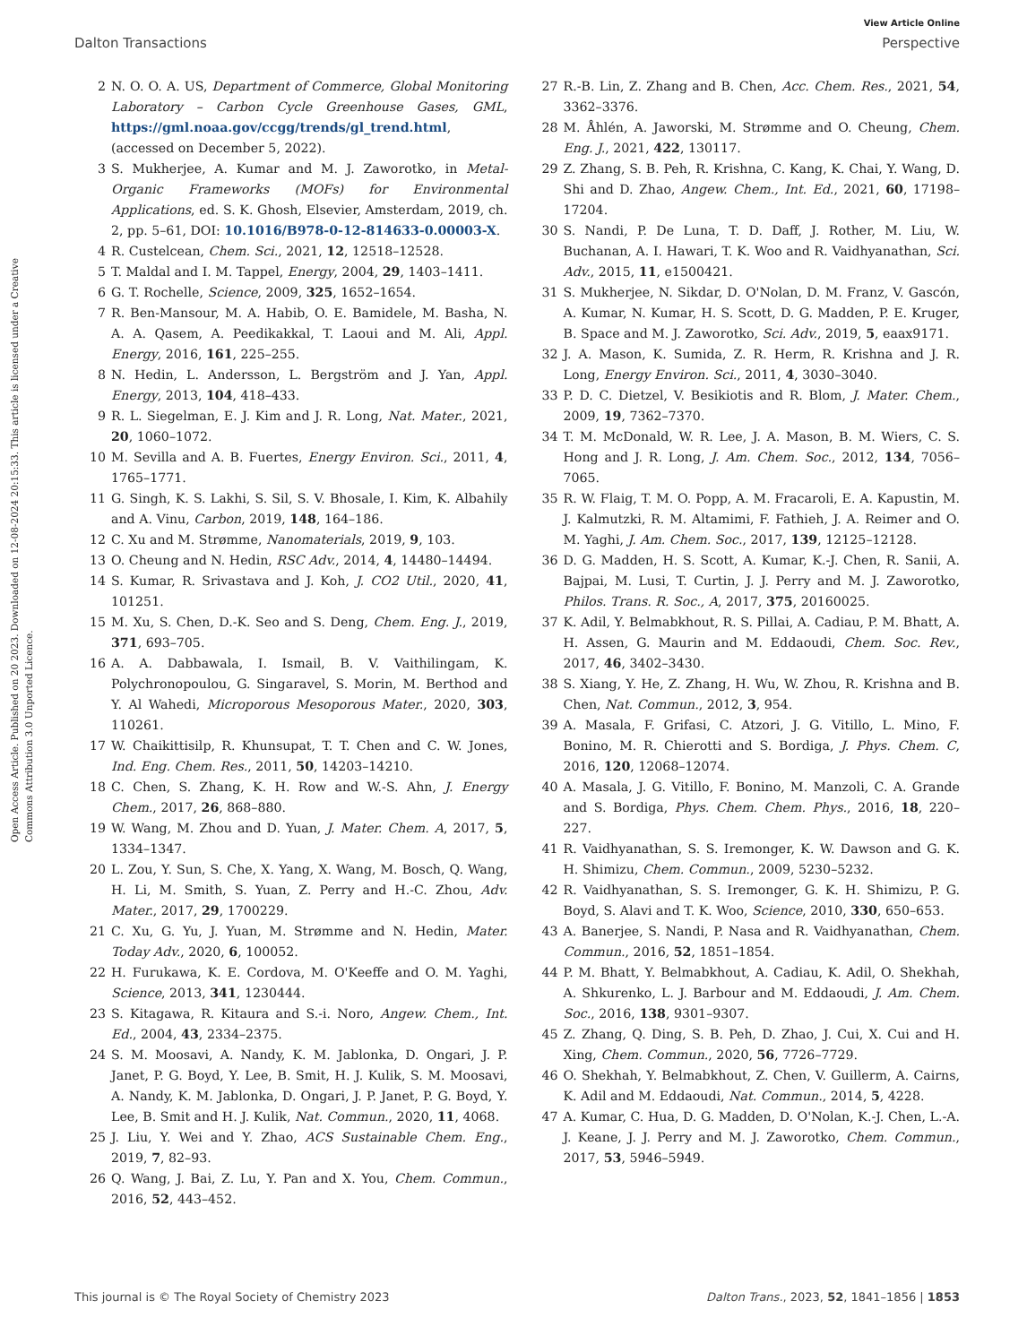View Article Online
Dalton Transactions Perspective
Open Access Article. Published on 20 2023. Downloaded on 12-08-2024 20:15:33. This article is licensed under a Creative Commons Attribution 3.0 Unported Licence.
2 N. O. O. A. US, Department of Commerce, Global Monitoring Laboratory – Carbon Cycle Greenhouse Gases, GML, https://gml.noaa.gov/ccgg/trends/gl_trend.html, (accessed on December 5, 2022).
3 S. Mukherjee, A. Kumar and M. J. Zaworotko, in Metal-Organic Frameworks (MOFs) for Environmental Applications, ed. S. K. Ghosh, Elsevier, Amsterdam, 2019, ch. 2, pp. 5–61, DOI: 10.1016/B978-0-12-814633-0.00003-X.
4 R. Custelcean, Chem. Sci., 2021, 12, 12518–12528.
5 T. Maldal and I. M. Tappel, Energy, 2004, 29, 1403–1411.
6 G. T. Rochelle, Science, 2009, 325, 1652–1654.
7 R. Ben-Mansour, M. A. Habib, O. E. Bamidele, M. Basha, N. A. A. Qasem, A. Peedikakkal, T. Laoui and M. Ali, Appl. Energy, 2016, 161, 225–255.
8 N. Hedin, L. Andersson, L. Bergström and J. Yan, Appl. Energy, 2013, 104, 418–433.
9 R. L. Siegelman, E. J. Kim and J. R. Long, Nat. Mater., 2021, 20, 1060–1072.
10 M. Sevilla and A. B. Fuertes, Energy Environ. Sci., 2011, 4, 1765–1771.
11 G. Singh, K. S. Lakhi, S. Sil, S. V. Bhosale, I. Kim, K. Albahily and A. Vinu, Carbon, 2019, 148, 164–186.
12 C. Xu and M. Strømme, Nanomaterials, 2019, 9, 103.
13 O. Cheung and N. Hedin, RSC Adv., 2014, 4, 14480–14494.
14 S. Kumar, R. Srivastava and J. Koh, J. CO2 Util., 2020, 41, 101251.
15 M. Xu, S. Chen, D.-K. Seo and S. Deng, Chem. Eng. J., 2019, 371, 693–705.
16 A. A. Dabbawala, I. Ismail, B. V. Vaithilingam, K. Polychronopoulou, G. Singaravel, S. Morin, M. Berthod and Y. Al Wahedi, Microporous Mesoporous Mater., 2020, 303, 110261.
17 W. Chaikittisilp, R. Khunsupat, T. T. Chen and C. W. Jones, Ind. Eng. Chem. Res., 2011, 50, 14203–14210.
18 C. Chen, S. Zhang, K. H. Row and W.-S. Ahn, J. Energy Chem., 2017, 26, 868–880.
19 W. Wang, M. Zhou and D. Yuan, J. Mater. Chem. A, 2017, 5, 1334–1347.
20 L. Zou, Y. Sun, S. Che, X. Yang, X. Wang, M. Bosch, Q. Wang, H. Li, M. Smith, S. Yuan, Z. Perry and H.-C. Zhou, Adv. Mater., 2017, 29, 1700229.
21 C. Xu, G. Yu, J. Yuan, M. Strømme and N. Hedin, Mater. Today Adv., 2020, 6, 100052.
22 H. Furukawa, K. E. Cordova, M. O'Keeffe and O. M. Yaghi, Science, 2013, 341, 1230444.
23 S. Kitagawa, R. Kitaura and S.-i. Noro, Angew. Chem., Int. Ed., 2004, 43, 2334–2375.
24 S. M. Moosavi, A. Nandy, K. M. Jablonka, D. Ongari, J. P. Janet, P. G. Boyd, Y. Lee, B. Smit, H. J. Kulik, S. M. Moosavi, A. Nandy, K. M. Jablonka, D. Ongari, J. P. Janet, P. G. Boyd, Y. Lee, B. Smit and H. J. Kulik, Nat. Commun., 2020, 11, 4068.
25 J. Liu, Y. Wei and Y. Zhao, ACS Sustainable Chem. Eng., 2019, 7, 82–93.
26 Q. Wang, J. Bai, Z. Lu, Y. Pan and X. You, Chem. Commun., 2016, 52, 443–452.
27 R.-B. Lin, Z. Zhang and B. Chen, Acc. Chem. Res., 2021, 54, 3362–3376.
28 M. Åhlén, A. Jaworski, M. Strømme and O. Cheung, Chem. Eng. J., 2021, 422, 130117.
29 Z. Zhang, S. B. Peh, R. Krishna, C. Kang, K. Chai, Y. Wang, D. Shi and D. Zhao, Angew. Chem., Int. Ed., 2021, 60, 17198–17204.
30 S. Nandi, P. De Luna, T. D. Daff, J. Rother, M. Liu, W. Buchanan, A. I. Hawari, T. K. Woo and R. Vaidhyanathan, Sci. Adv., 2015, 11, e1500421.
31 S. Mukherjee, N. Sikdar, D. O'Nolan, D. M. Franz, V. Gascón, A. Kumar, N. Kumar, H. S. Scott, D. G. Madden, P. E. Kruger, B. Space and M. J. Zaworotko, Sci. Adv., 2019, 5, eaax9171.
32 J. A. Mason, K. Sumida, Z. R. Herm, R. Krishna and J. R. Long, Energy Environ. Sci., 2011, 4, 3030–3040.
33 P. D. C. Dietzel, V. Besikiotis and R. Blom, J. Mater. Chem., 2009, 19, 7362–7370.
34 T. M. McDonald, W. R. Lee, J. A. Mason, B. M. Wiers, C. S. Hong and J. R. Long, J. Am. Chem. Soc., 2012, 134, 7056–7065.
35 R. W. Flaig, T. M. O. Popp, A. M. Fracaroli, E. A. Kapustin, M. J. Kalmutzki, R. M. Altamimi, F. Fathieh, J. A. Reimer and O. M. Yaghi, J. Am. Chem. Soc., 2017, 139, 12125–12128.
36 D. G. Madden, H. S. Scott, A. Kumar, K.-J. Chen, R. Sanii, A. Bajpai, M. Lusi, T. Curtin, J. J. Perry and M. J. Zaworotko, Philos. Trans. R. Soc., A, 2017, 375, 20160025.
37 K. Adil, Y. Belmabkhout, R. S. Pillai, A. Cadiau, P. M. Bhatt, A. H. Assen, G. Maurin and M. Eddaoudi, Chem. Soc. Rev., 2017, 46, 3402–3430.
38 S. Xiang, Y. He, Z. Zhang, H. Wu, W. Zhou, R. Krishna and B. Chen, Nat. Commun., 2012, 3, 954.
39 A. Masala, F. Grifasi, C. Atzori, J. G. Vitillo, L. Mino, F. Bonino, M. R. Chierotti and S. Bordiga, J. Phys. Chem. C, 2016, 120, 12068–12074.
40 A. Masala, J. G. Vitillo, F. Bonino, M. Manzoli, C. A. Grande and S. Bordiga, Phys. Chem. Chem. Phys., 2016, 18, 220–227.
41 R. Vaidhyanathan, S. S. Iremonger, K. W. Dawson and G. K. H. Shimizu, Chem. Commun., 2009, 5230–5232.
42 R. Vaidhyanathan, S. S. Iremonger, G. K. H. Shimizu, P. G. Boyd, S. Alavi and T. K. Woo, Science, 2010, 330, 650–653.
43 A. Banerjee, S. Nandi, P. Nasa and R. Vaidhyanathan, Chem. Commun., 2016, 52, 1851–1854.
44 P. M. Bhatt, Y. Belmabkhout, A. Cadiau, K. Adil, O. Shekhah, A. Shkurenko, L. J. Barbour and M. Eddaoudi, J. Am. Chem. Soc., 2016, 138, 9301–9307.
45 Z. Zhang, Q. Ding, S. B. Peh, D. Zhao, J. Cui, X. Cui and H. Xing, Chem. Commun., 2020, 56, 7726–7729.
46 O. Shekhah, Y. Belmabkhout, Z. Chen, V. Guillerm, A. Cairns, K. Adil and M. Eddaoudi, Nat. Commun., 2014, 5, 4228.
47 A. Kumar, C. Hua, D. G. Madden, D. O'Nolan, K.-J. Chen, L.-A. J. Keane, J. J. Perry and M. J. Zaworotko, Chem. Commun., 2017, 53, 5946–5949.
This journal is © The Royal Society of Chemistry 2023 Dalton Trans., 2023, 52, 1841–1856 | 1853